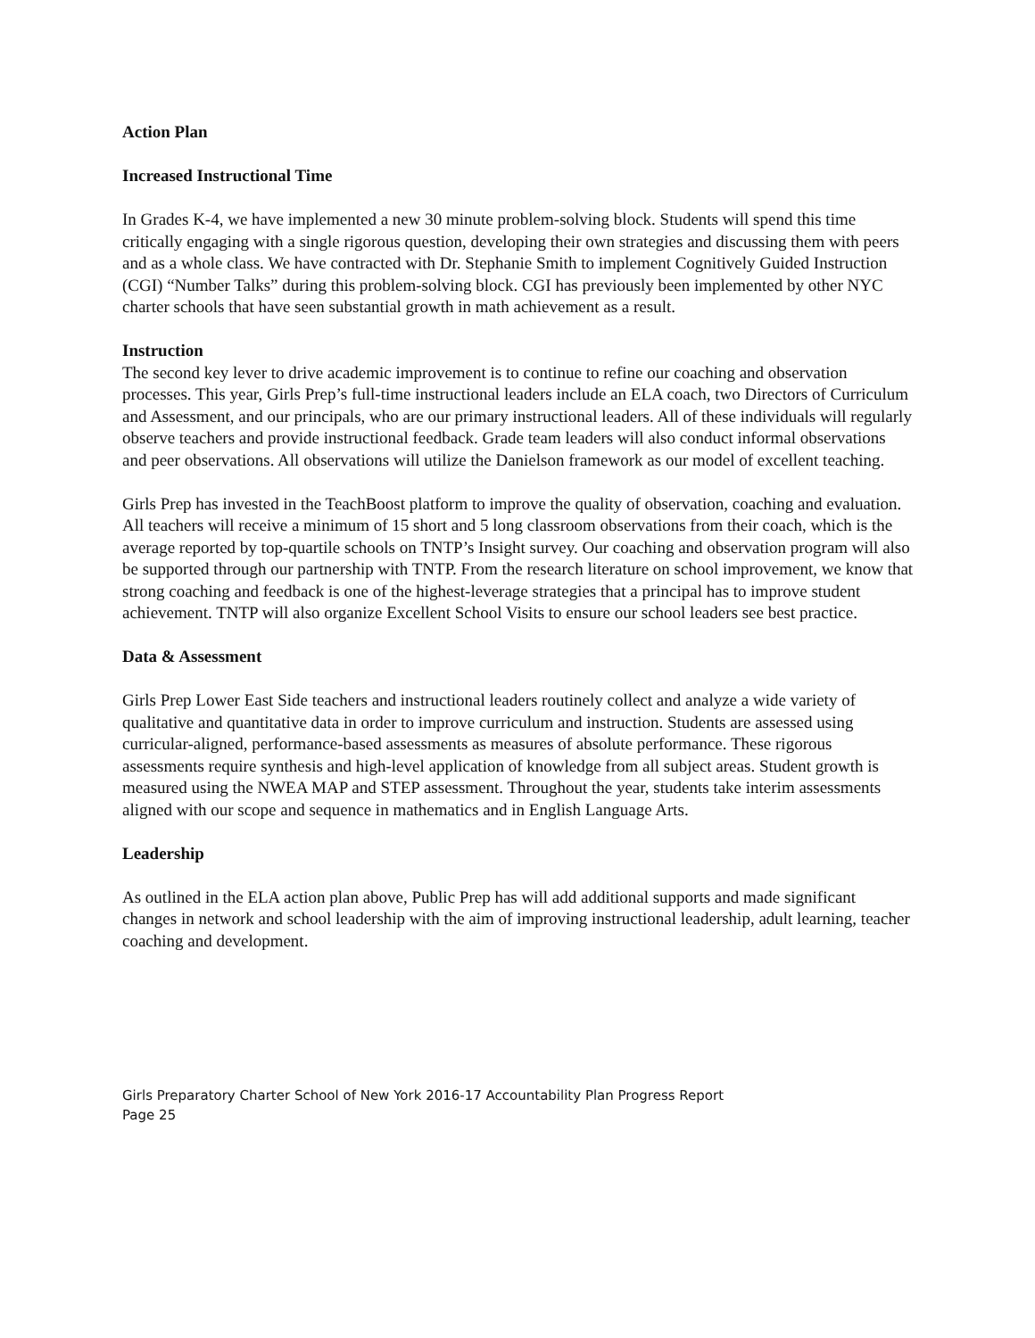Action Plan
Increased Instructional Time
In Grades K-4, we have implemented a new 30 minute problem-solving block. Students will spend this time critically engaging with a single rigorous question, developing their own strategies and discussing them with peers and as a whole class. We have contracted with Dr. Stephanie Smith to implement Cognitively Guided Instruction (CGI) “Number Talks” during this problem-solving block. CGI has previously been implemented by other NYC charter schools that have seen substantial growth in math achievement as a result.
Instruction
The second key lever to drive academic improvement is to continue to refine our coaching and observation processes. This year, Girls Prep’s full-time instructional leaders include an ELA coach, two Directors of Curriculum and Assessment, and our principals, who are our primary instructional leaders. All of these individuals will regularly observe teachers and provide instructional feedback. Grade team leaders will also conduct informal observations and peer observations. All observations will utilize the Danielson framework as our model of excellent teaching.
Girls Prep has invested in the TeachBoost platform to improve the quality of observation, coaching and evaluation. All teachers will receive a minimum of 15 short and 5 long classroom observations from their coach, which is the average reported by top-quartile schools on TNTP’s Insight survey. Our coaching and observation program will also be supported through our partnership with TNTP. From the research literature on school improvement, we know that strong coaching and feedback is one of the highest-leverage strategies that a principal has to improve student achievement. TNTP will also organize Excellent School Visits to ensure our school leaders see best practice.
Data & Assessment
Girls Prep Lower East Side teachers and instructional leaders routinely collect and analyze a wide variety of qualitative and quantitative data in order to improve curriculum and instruction. Students are assessed using curricular-aligned, performance-based assessments as measures of absolute performance. These rigorous assessments require synthesis and high-level application of knowledge from all subject areas. Student growth is measured using the NWEA MAP and STEP assessment. Throughout the year, students take interim assessments aligned with our scope and sequence in mathematics and in English Language Arts.
Leadership
As outlined in the ELA action plan above, Public Prep has will add additional supports and made significant changes in network and school leadership with the aim of improving instructional leadership, adult learning, teacher coaching and development.
Girls Preparatory Charter School of New York 2016-17 Accountability Plan Progress Report
Page 25